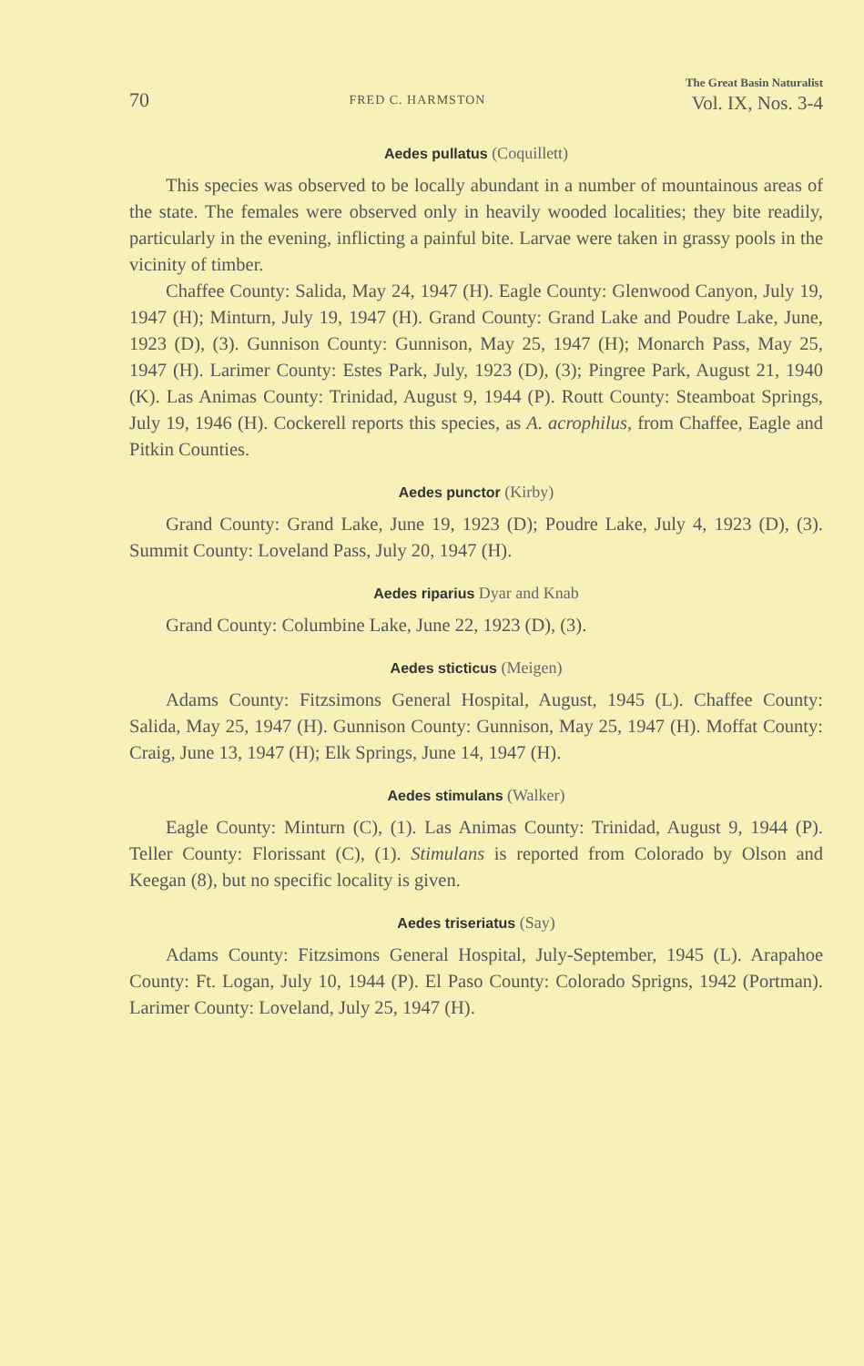70 FRED C. HARMSTON The Great Basin Naturalist
Vol. IX, Nos. 3-4
Aedes pullatus (Coquillett)
This species was observed to be locally abundant in a number of mountainous areas of the state. The females were observed only in heavily wooded localities; they bite readily, particularly in the evening, inflicting a painful bite. Larvae were taken in grassy pools in the vicinity of timber.
Chaffee County: Salida, May 24, 1947 (H). Eagle County: Glenwood Canyon, July 19, 1947 (H); Minturn, July 19, 1947 (H). Grand County: Grand Lake and Poudre Lake, June, 1923 (D), (3). Gunnison County: Gunnison, May 25, 1947 (H); Monarch Pass, May 25, 1947 (H). Larimer County: Estes Park, July, 1923 (D), (3); Pingree Park, August 21, 1940 (K). Las Animas County: Trinidad, August 9, 1944 (P). Routt County: Steamboat Springs, July 19, 1946 (H). Cockerell reports this species, as A. acrophilus, from Chaffee, Eagle and Pitkin Counties.
Aedes punctor (Kirby)
Grand County: Grand Lake, June 19, 1923 (D); Poudre Lake, July 4, 1923 (D), (3). Summit County: Loveland Pass, July 20, 1947 (H).
Aedes riparius Dyar and Knab
Grand County: Columbine Lake, June 22, 1923 (D), (3).
Aedes sticticus (Meigen)
Adams County: Fitzsimons General Hospital, August, 1945 (L). Chaffee County: Salida, May 25, 1947 (H). Gunnison County: Gunnison, May 25, 1947 (H). Moffat County: Craig, June 13, 1947 (H); Elk Springs, June 14, 1947 (H).
Aedes stimulans (Walker)
Eagle County: Minturn (C), (1). Las Animas County: Trinidad, August 9, 1944 (P). Teller County: Florissant (C), (1). Stimulans is reported from Colorado by Olson and Keegan (8), but no specific locality is given.
Aedes triseriatus (Say)
Adams County: Fitzsimons General Hospital, July-September, 1945 (L). Arapahoe County: Ft. Logan, July 10, 1944 (P). El Paso County: Colorado Sprigns, 1942 (Portman). Larimer County: Loveland, July 25, 1947 (H).